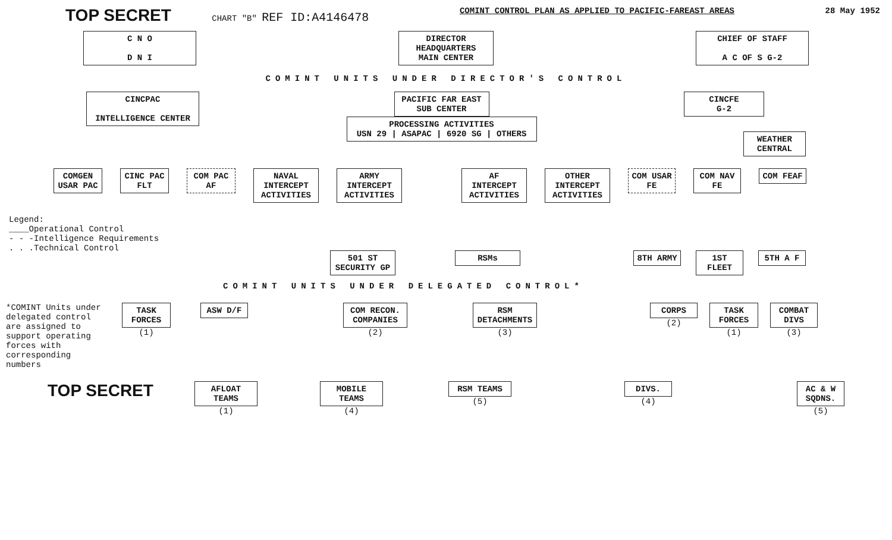TOP SECRET CHART "B" REF ID:A4146478
COMINT CONTROL PLAN AS APPLIED TO PACIFIC-FAREAST AREAS
28 May 1952
C N O
D N I
DIRECTOR HEADQUARTERS
MAIN CENTER
CHIEF OF STAFF
A C OF S G-2
COMINT UNITS UNDER DIRECTOR'S CONTROL
CINCPAC
INTELLIGENCE CENTER
PACIFIC FAR EAST SUB CENTER
PROCESSING ACTIVITIES
USN 29 | ASAPAC | 6920 SG | OTHERS
CINCFE
G-2
WEATHER CENTRAL
COMGEN USAR PAC
CINC PAC FLT
COM PAC AF
NAVAL INTERCEPT ACTIVITIES
ARMY INTERCEPT ACTIVITIES
AF INTERCEPT ACTIVITIES
OTHER INTERCEPT ACTIVITIES
COM USAR FE
COM NAV FE
COM FEAF
Legend:
____Operational Control
- - -Intelligence Requirements
. . .Technical Control
501 ST SECURITY GP
RSMs 8TH ARMY 1ST FLEET 5TH A F
COMINT UNITS UNDER DELEGATED CONTROL*
*COMINT Units under delegated control are assigned to support operating forces with corresponding numbers
TASK FORCES
(1)
ASW D/F COM RECON. COMPANIES
(2)
RSM DETACHMENTS
(3)
CORPS
(2)
TASK FORCES
(1)
COMBAT DIVS
(3)
TOP SECRET
AFLOAT TEAMS
(1)
MOBILE TEAMS
(4)
RSM TEAMS
(5)
DIVS.
(4)
AC & W SQDNS.
(5)